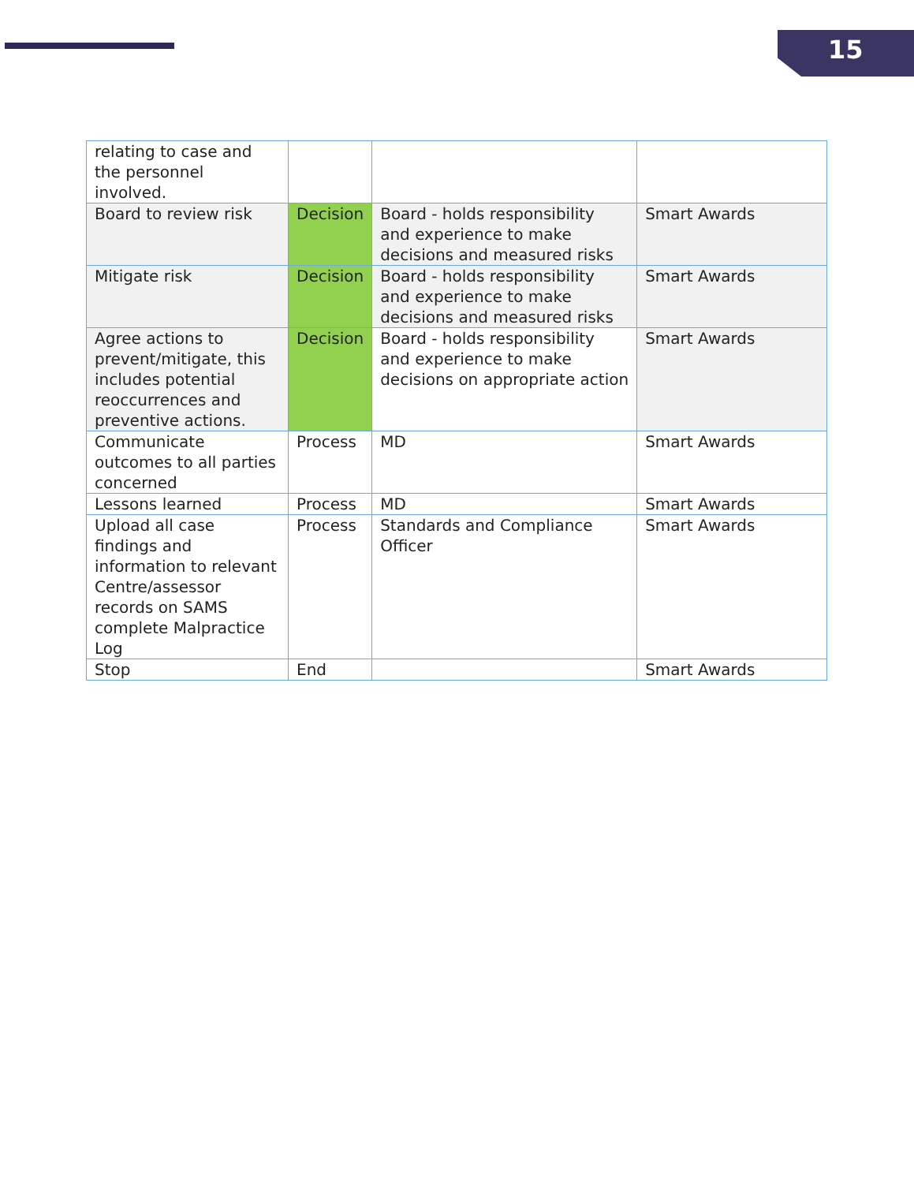15
| relating to case and the personnel involved. | | | |
| Board to review risk | Decision | Board - holds responsibility and experience to make decisions and measured risks | Smart Awards |
| Mitigate risk | Decision | Board - holds responsibility and experience to make decisions and measured risks | Smart Awards |
| Agree actions to prevent/mitigate, this includes potential reoccurrences and preventive actions. | Decision | Board - holds responsibility and experience to make decisions on appropriate action | Smart Awards |
| Communicate outcomes to all parties concerned | Process | MD | Smart Awards |
| Lessons learned | Process | MD | Smart Awards |
| Upload all case findings and information to relevant Centre/assessor records on SAMS complete Malpractice Log | Process | Standards and Compliance Officer | Smart Awards |
| Stop | End | | Smart Awards |